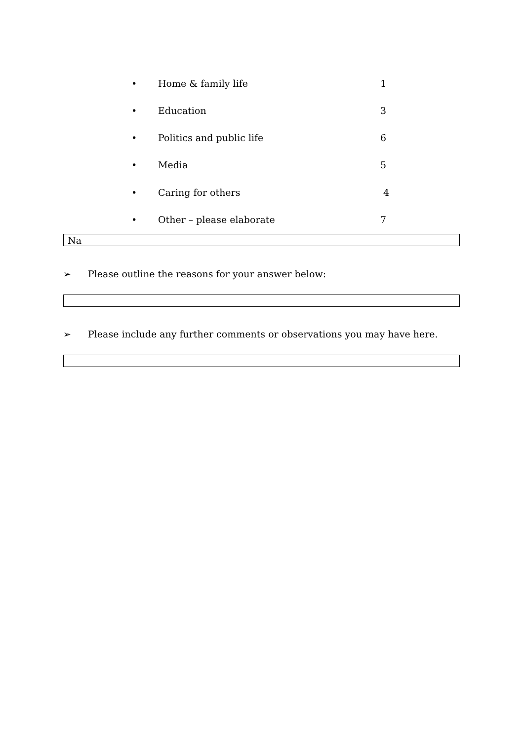• Home & family life 1
• Education 3
• Politics and public life 6
• Media 5
• Caring for others 4
• Other – please elaborate 7
Na
➢ Please outline the reasons for your answer below:
➢ Please include any further comments or observations you may have here.